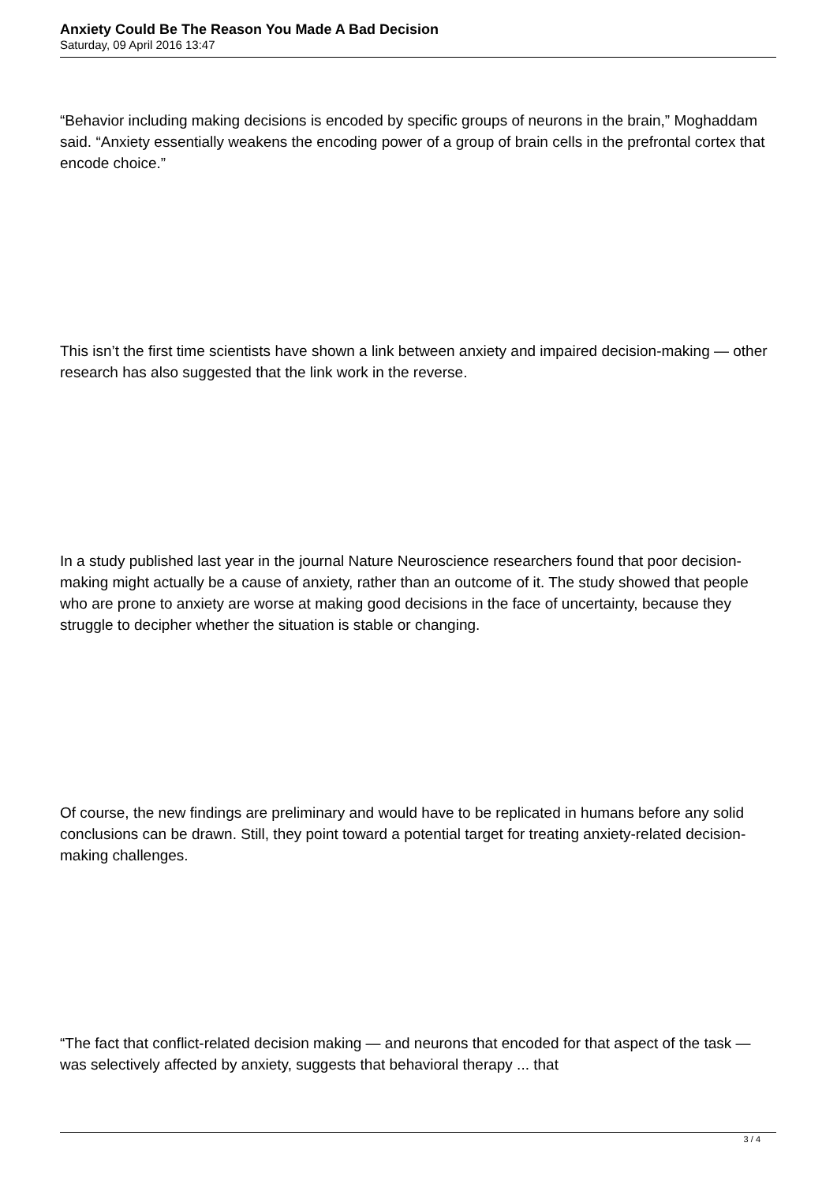Anxiety Could Be The Reason You Made A Bad Decision
Saturday, 09 April 2016 13:47
“Behavior including making decisions is encoded by specific groups of neurons in the brain,” Moghaddam said. “Anxiety essentially weakens the encoding power of a group of brain cells in the prefrontal cortex that encode choice.”
This isn’t the first time scientists have shown a link between anxiety and impaired decision-making — other research has also suggested that the link work in the reverse.
In a study published last year in the journal Nature Neuroscience researchers found that poor decision-making might actually be a cause of anxiety, rather than an outcome of it. The study showed that people who are prone to anxiety are worse at making good decisions in the face of uncertainty, because they struggle to decipher whether the situation is stable or changing.
Of course, the new findings are preliminary and would have to be replicated in humans before any solid conclusions can be drawn. Still, they point toward a potential target for treating anxiety-related decision-making challenges.
“The fact that conflict-related decision making — and neurons that encoded for that aspect of the task — was selectively affected by anxiety, suggests that behavioral therapy ... that
3 / 4